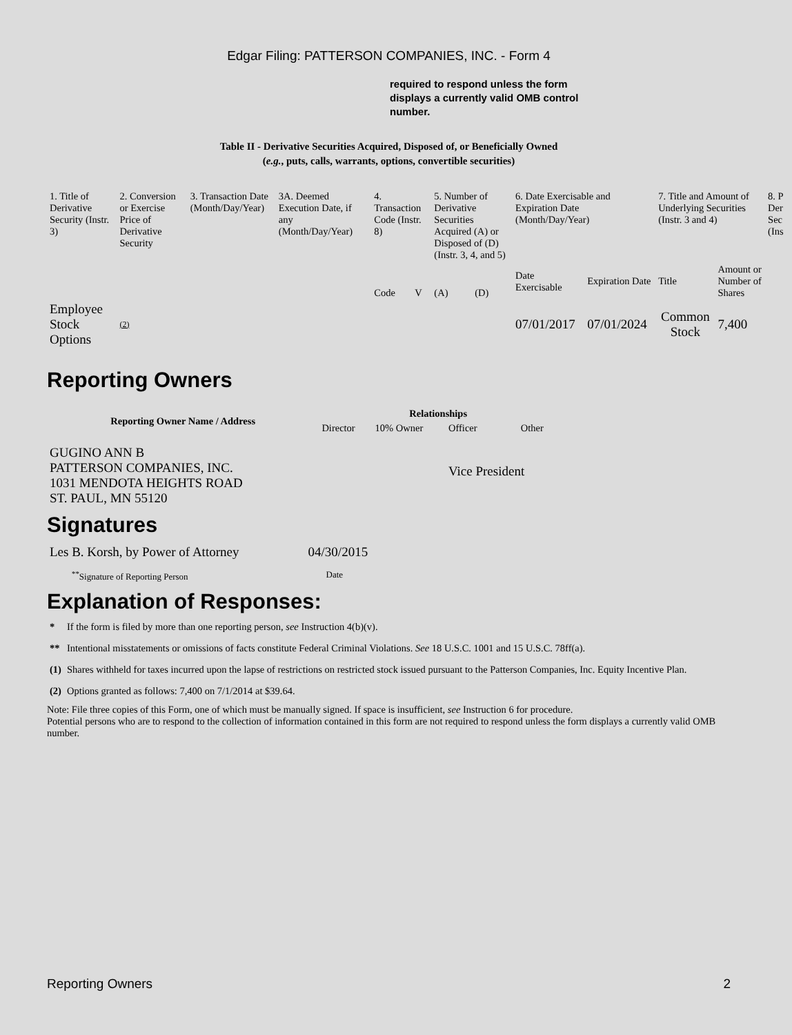Edgar Filing: PATTERSON COMPANIES, INC. - Form 4
required to respond unless the form displays a currently valid OMB control number.
Table II - Derivative Securities Acquired, Disposed of, or Beneficially Owned
(e.g., puts, calls, warrants, options, convertible securities)
| 1. Title of Derivative Security (Instr. 3) | 2. Conversion or Exercise Price of Derivative Security | 3. Transaction Date (Month/Day/Year) | 3A. Deemed Execution Date, if any (Month/Day/Year) | 4. Transaction Code (Instr. 8) | | 5. Number of Derivative Securities Acquired (A) or Disposed of (D) (Instr. 3, 4, and 5) | | 6. Date Exercisable and Expiration Date (Month/Day/Year) | | 7. Title and Amount of Underlying Securities (Instr. 3 and 4) | | 8. P Der Sec (Ins |
| | | | | Code | V | (A) | (D) | Date Exercisable | Expiration Date | Title | Amount or Number of Shares | |
| Employee Stock Options | (2) | | | | | | | 07/01/2017 | 07/01/2024 | Common Stock | 7,400 | |
Reporting Owners
| Reporting Owner Name / Address | Relationships | | | |
| --- | --- | --- | --- | --- |
| | Director | 10% Owner | Officer | Other |
| GUGINO ANN B PATTERSON COMPANIES, INC. 1031 MENDOTA HEIGHTS ROAD ST. PAUL, MN 55120 | | | Vice President | |
Signatures
| Les B. Korsh, by Power of Attorney | 04/30/2015 |
| <sup>**</sup> Signature of Reporting Person | Date |
Explanation of Responses:
| * | If the form is filed by more than one reporting person, see Instruction 4(b)(v). |
| ** | Intentional misstatements or omissions of facts constitute Federal Criminal Violations. See 18 U.S.C. 1001 and 15 U.S.C. 78ff(a). |
| (1) | Shares withheld for taxes incurred upon the lapse of restrictions on restricted stock issued pursuant to the Patterson Companies, Inc. Equity Incentive Plan. |
| (2) | Options granted as follows: 7,400 on 7/1/2014 at $39.64. |
Note: File three copies of this Form, one of which must be manually signed. If space is insufficient, see Instruction 6 for procedure.
Potential persons who are to respond to the collection of information contained in this form are not required to respond unless the form displays a currently valid OMB number.
Reporting Owners 2